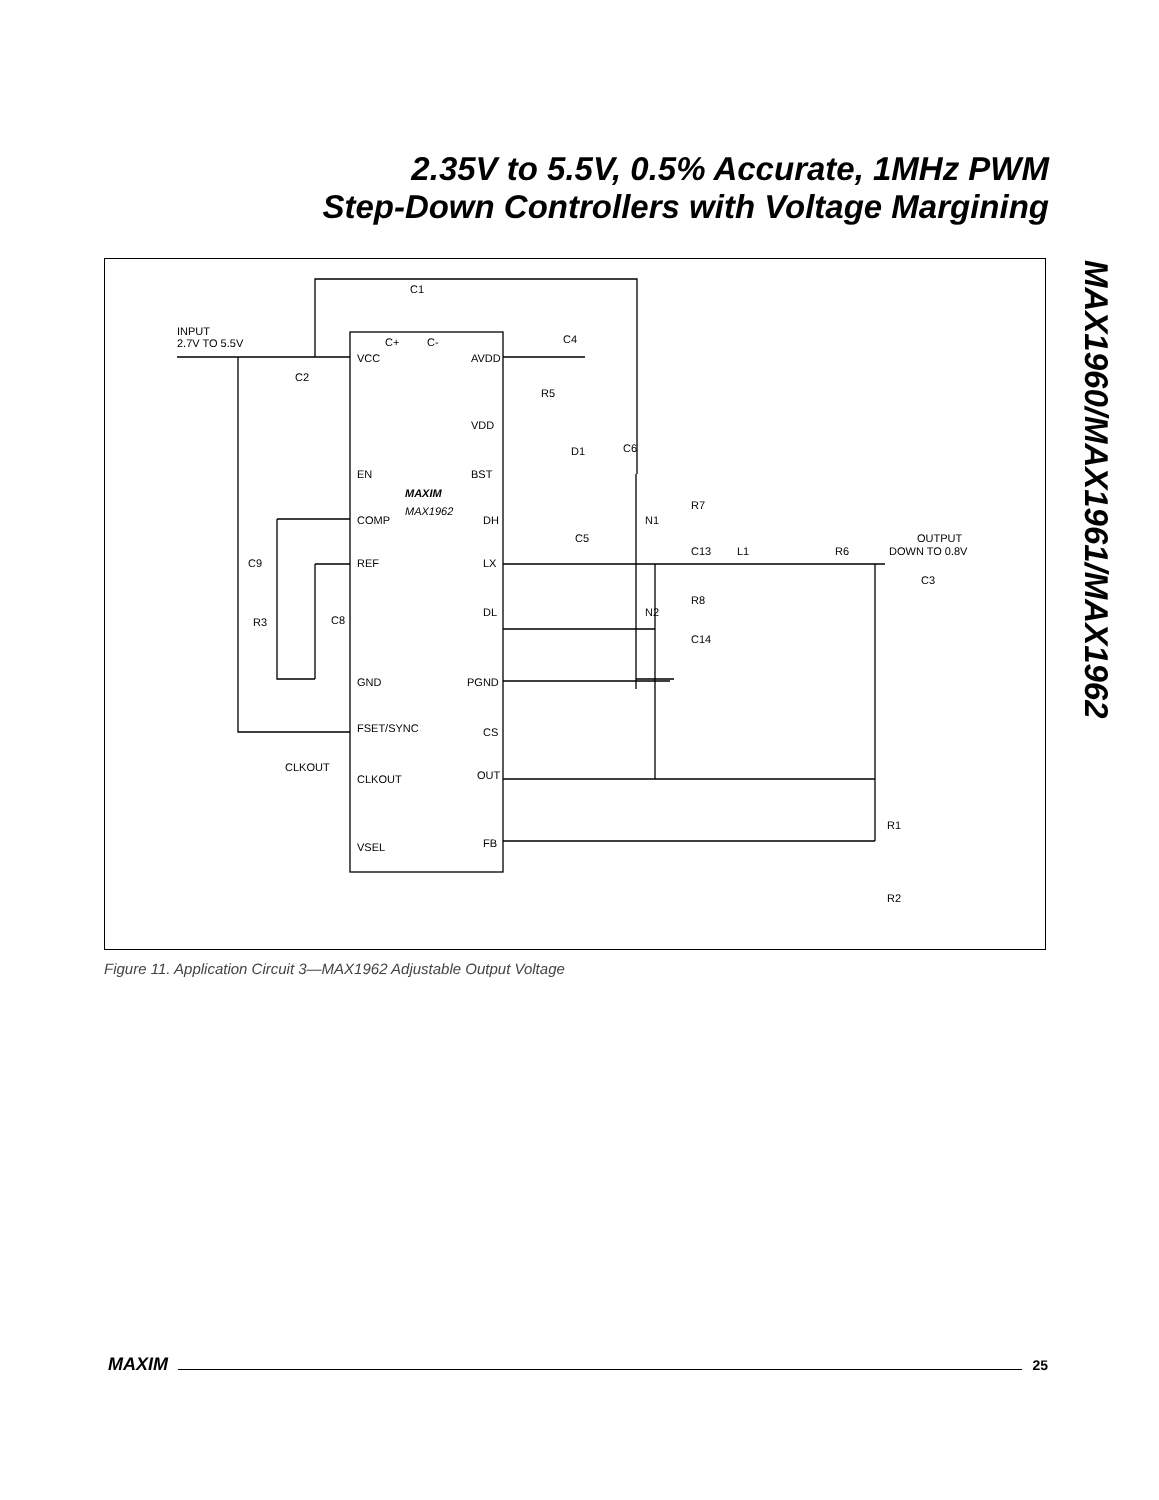2.35V to 5.5V, 0.5% Accurate, 1MHz PWM
Step-Down Controllers with Voltage Margining
MAX1960/MAX1961/MAX1962
INPUT
2.7V TO 5.5V
C1
C4
C2
VCC
AVDD
C+
C-
R5
VDD
D1
C6
EN
BST
MAXIM
MAX1962
COMP
DH
N1
R7
C5
C13
L1
R6
OUTPUT
DOWN TO 0.8V
C9
REF
LX
C3
R8
DL
N2
R3
C8
C14
GND
PGND
FSET/SYNC
CS
CLKOUT
CLKOUT
OUT
R1
VSEL
FB
R2
Figure 11. Application Circuit 3—MAX1962 Adjustable Output Voltage
MAXIM 25